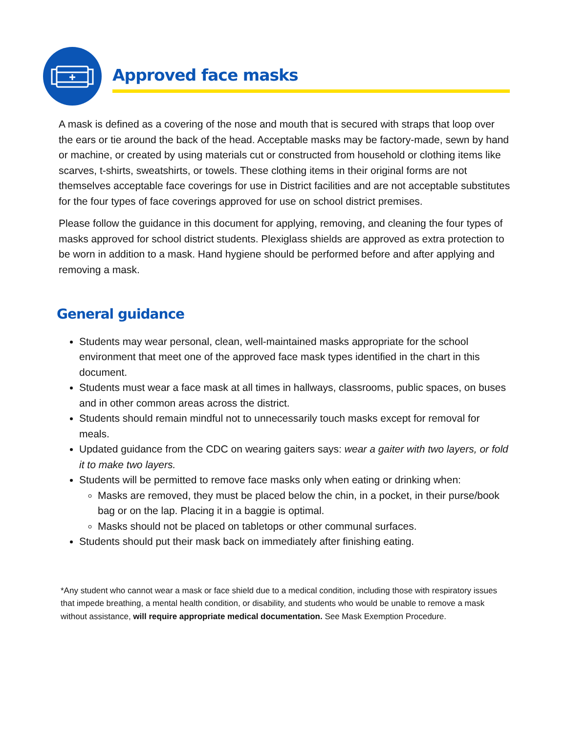Approved face masks
A mask is defined as a covering of the nose and mouth that is secured with straps that loop over the ears or tie around the back of the head. Acceptable masks may be factory-made, sewn by hand or machine, or created by using materials cut or constructed from household or clothing items like scarves, t-shirts, sweatshirts, or towels. These clothing items in their original forms are not themselves acceptable face coverings for use in District facilities and are not acceptable substitutes for the four types of face coverings approved for use on school district premises.
Please follow the guidance in this document for applying, removing, and cleaning the four types of masks approved for school district students. Plexiglass shields are approved as extra protection to be worn in addition to a mask. Hand hygiene should be performed before and after applying and removing a mask.
General guidance
Students may wear personal, clean, well-maintained masks appropriate for the school environment that meet one of the approved face mask types identified in the chart in this document.
Students must wear a face mask at all times in hallways, classrooms, public spaces, on buses and in other common areas across the district.
Students should remain mindful not to unnecessarily touch masks except for removal for meals.
Updated guidance from the CDC on wearing gaiters says: wear a gaiter with two layers, or fold it to make two layers.
Students will be permitted to remove face masks only when eating or drinking when:
Masks are removed, they must be placed below the chin, in a pocket, in their purse/book bag or on the lap. Placing it in a baggie is optimal.
Masks should not be placed on tabletops or other communal surfaces.
Students should put their mask back on immediately after finishing eating.
*Any student who cannot wear a mask or face shield due to a medical condition, including those with respiratory issues that impede breathing, a mental health condition, or disability, and students who would be unable to remove a mask without assistance, will require appropriate medical documentation. See Mask Exemption Procedure.